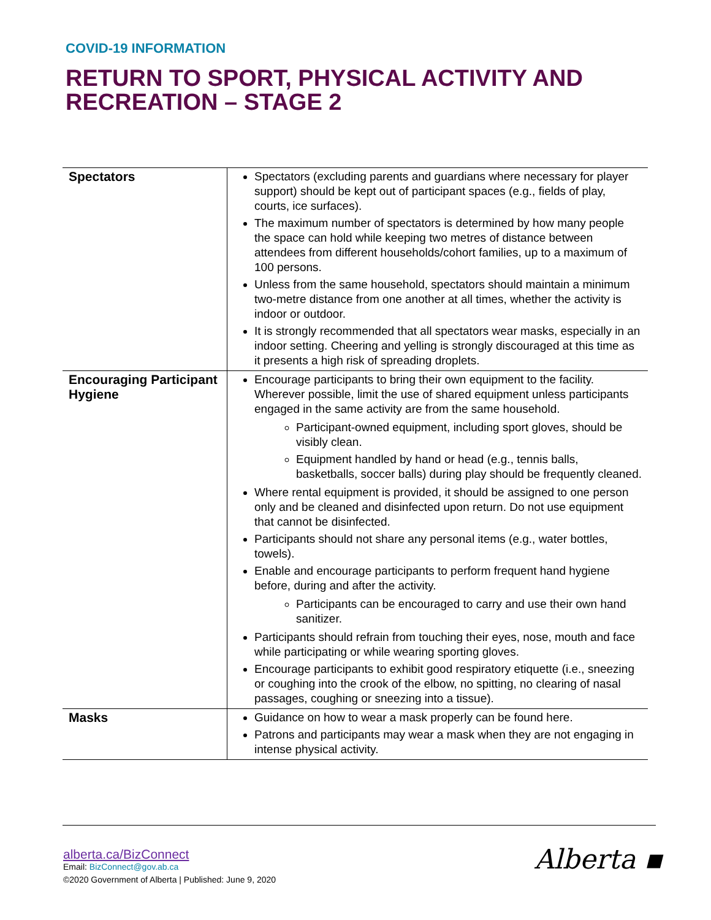COVID-19 INFORMATION
RETURN TO SPORT, PHYSICAL ACTIVITY AND RECREATION – STAGE 2
| Spectators | Spectators (excluding parents and guardians where necessary for player support) should be kept out of participant spaces (e.g., fields of play, courts, ice surfaces). The maximum number of spectators is determined by how many people the space can hold while keeping two metres of distance between attendees from different households/cohort families, up to a maximum of 100 persons. Unless from the same household, spectators should maintain a minimum two-metre distance from one another at all times, whether the activity is indoor or outdoor. It is strongly recommended that all spectators wear masks, especially in an indoor setting. Cheering and yelling is strongly discouraged at this time as it presents a high risk of spreading droplets. |
| Encouraging Participant Hygiene | Encourage participants to bring their own equipment to the facility. Wherever possible, limit the use of shared equipment unless participants engaged in the same activity are from the same household. Participant-owned equipment, including sport gloves, should be visibly clean. Equipment handled by hand or head (e.g., tennis balls, basketballs, soccer balls) during play should be frequently cleaned. Where rental equipment is provided, it should be assigned to one person only and be cleaned and disinfected upon return. Do not use equipment that cannot be disinfected. Participants should not share any personal items (e.g., water bottles, towels). Enable and encourage participants to perform frequent hand hygiene before, during and after the activity. Participants can be encouraged to carry and use their own hand sanitizer. Participants should refrain from touching their eyes, nose, mouth and face while participating or while wearing sporting gloves. Encourage participants to exhibit good respiratory etiquette (i.e., sneezing or coughing into the crook of the elbow, no spitting, no clearing of nasal passages, coughing or sneezing into a tissue). |
| Masks | Guidance on how to wear a mask properly can be found here . Patrons and participants may wear a mask when they are not engaging in intense physical activity. |
alberta.ca/BizConnect
Email: BizConnect@gov.ab.ca
©2020 Government of Alberta | Published: June 9, 2020
Alberta ▪